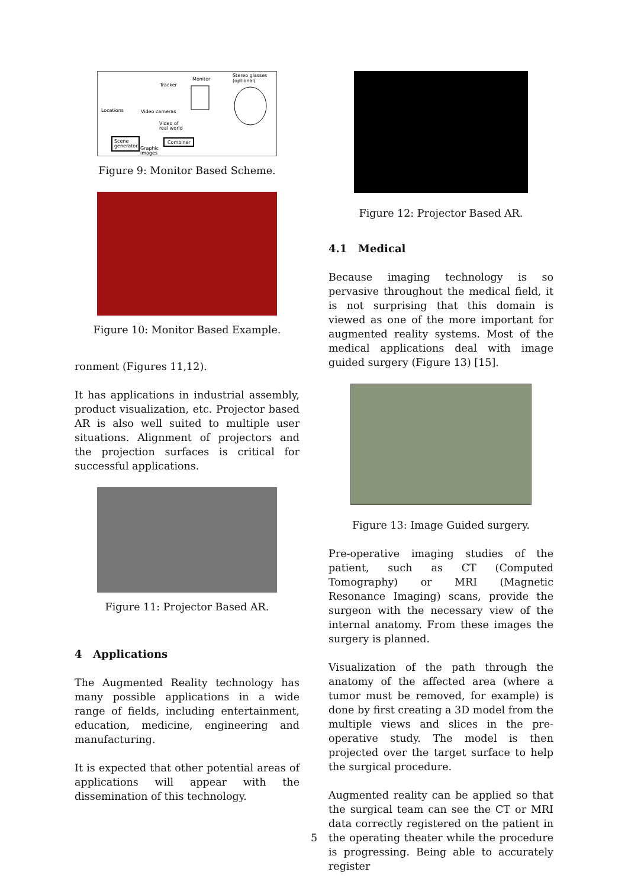Monitor
Stereo glasses
(optional)
Tracker
Locations
Video cameras
Video of
real world
Scene
generator
Combiner
Graphic
images
Figure 9: Monitor Based Scheme.
Figure 10: Monitor Based Example.
ronment (Figures 11,12).
It has applications in industrial assembly, product visualization, etc. Projector based AR is also well suited to multiple user situations. Alignment of projectors and the projection surfaces is critical for successful applications.
Figure 11: Projector Based AR.
4 Applications
The Augmented Reality technology has many possible applications in a wide range of fields, including entertainment, education, medicine, engineering and manufacturing.
It is expected that other potential areas of applications will appear with the dissemination of this technology.
Figure 12: Projector Based AR.
4.1 Medical
Because imaging technology is so pervasive throughout the medical field, it is not surprising that this domain is viewed as one of the more important for augmented reality systems. Most of the medical applications deal with image guided surgery (Figure 13) [15].
Figure 13: Image Guided surgery.
Pre-operative imaging studies of the patient, such as CT (Computed Tomography) or MRI (Magnetic Resonance Imaging) scans, provide the surgeon with the necessary view of the internal anatomy. From these images the surgery is planned.
Visualization of the path through the anatomy of the affected area (where a tumor must be removed, for example) is done by first creating a 3D model from the multiple views and slices in the pre-operative study. The model is then projected over the target surface to help the surgical procedure.
Augmented reality can be applied so that the surgical team can see the CT or MRI data correctly registered on the patient in the operating theater while the procedure is progressing. Being able to accurately register
5